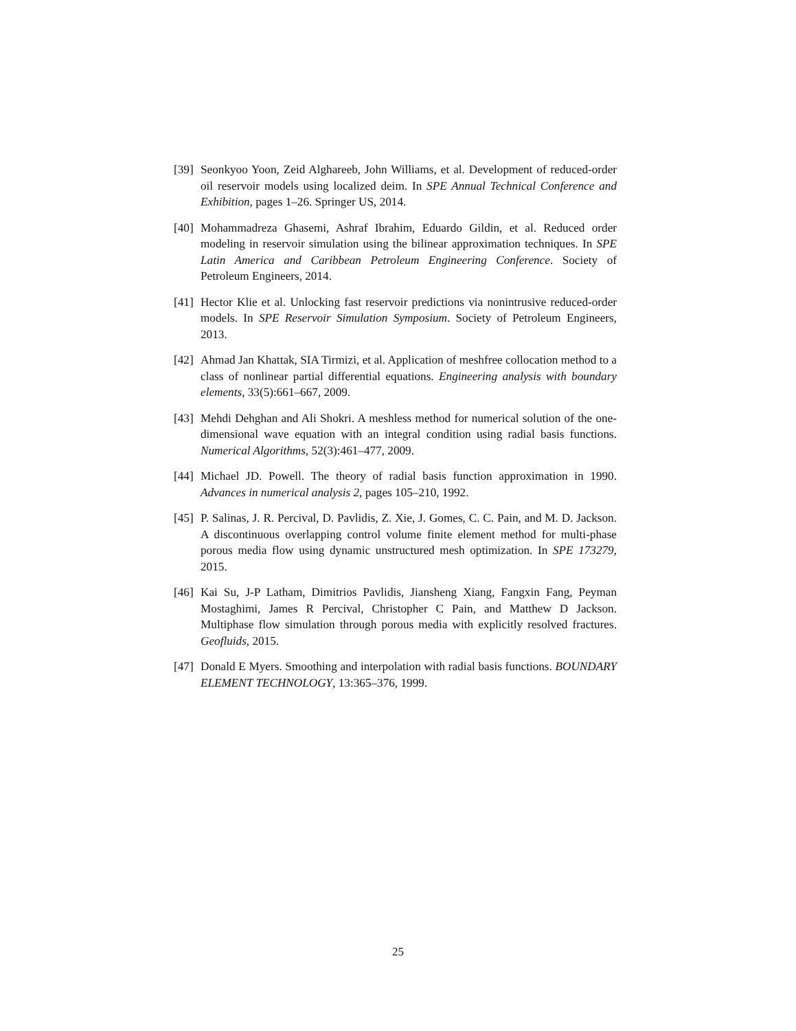[39] Seonkyoo Yoon, Zeid Alghareeb, John Williams, et al. Development of reduced-order oil reservoir models using localized deim. In SPE Annual Technical Conference and Exhibition, pages 1–26. Springer US, 2014.
[40] Mohammadreza Ghasemi, Ashraf Ibrahim, Eduardo Gildin, et al. Reduced order modeling in reservoir simulation using the bilinear approximation techniques. In SPE Latin America and Caribbean Petroleum Engineering Conference. Society of Petroleum Engineers, 2014.
[41] Hector Klie et al. Unlocking fast reservoir predictions via nonintrusive reduced-order models. In SPE Reservoir Simulation Symposium. Society of Petroleum Engineers, 2013.
[42] Ahmad Jan Khattak, SIA Tirmizi, et al. Application of meshfree collocation method to a class of nonlinear partial differential equations. Engineering analysis with boundary elements, 33(5):661–667, 2009.
[43] Mehdi Dehghan and Ali Shokri. A meshless method for numerical solution of the one-dimensional wave equation with an integral condition using radial basis functions. Numerical Algorithms, 52(3):461–477, 2009.
[44] Michael JD. Powell. The theory of radial basis function approximation in 1990. Advances in numerical analysis 2, pages 105–210, 1992.
[45] P. Salinas, J. R. Percival, D. Pavlidis, Z. Xie, J. Gomes, C. C. Pain, and M. D. Jackson. A discontinuous overlapping control volume finite element method for multi-phase porous media flow using dynamic unstructured mesh optimization. In SPE 173279, 2015.
[46] Kai Su, J-P Latham, Dimitrios Pavlidis, Jiansheng Xiang, Fangxin Fang, Peyman Mostaghimi, James R Percival, Christopher C Pain, and Matthew D Jackson. Multiphase flow simulation through porous media with explicitly resolved fractures. Geofluids, 2015.
[47] Donald E Myers. Smoothing and interpolation with radial basis functions. BOUNDARY ELEMENT TECHNOLOGY, 13:365–376, 1999.
25